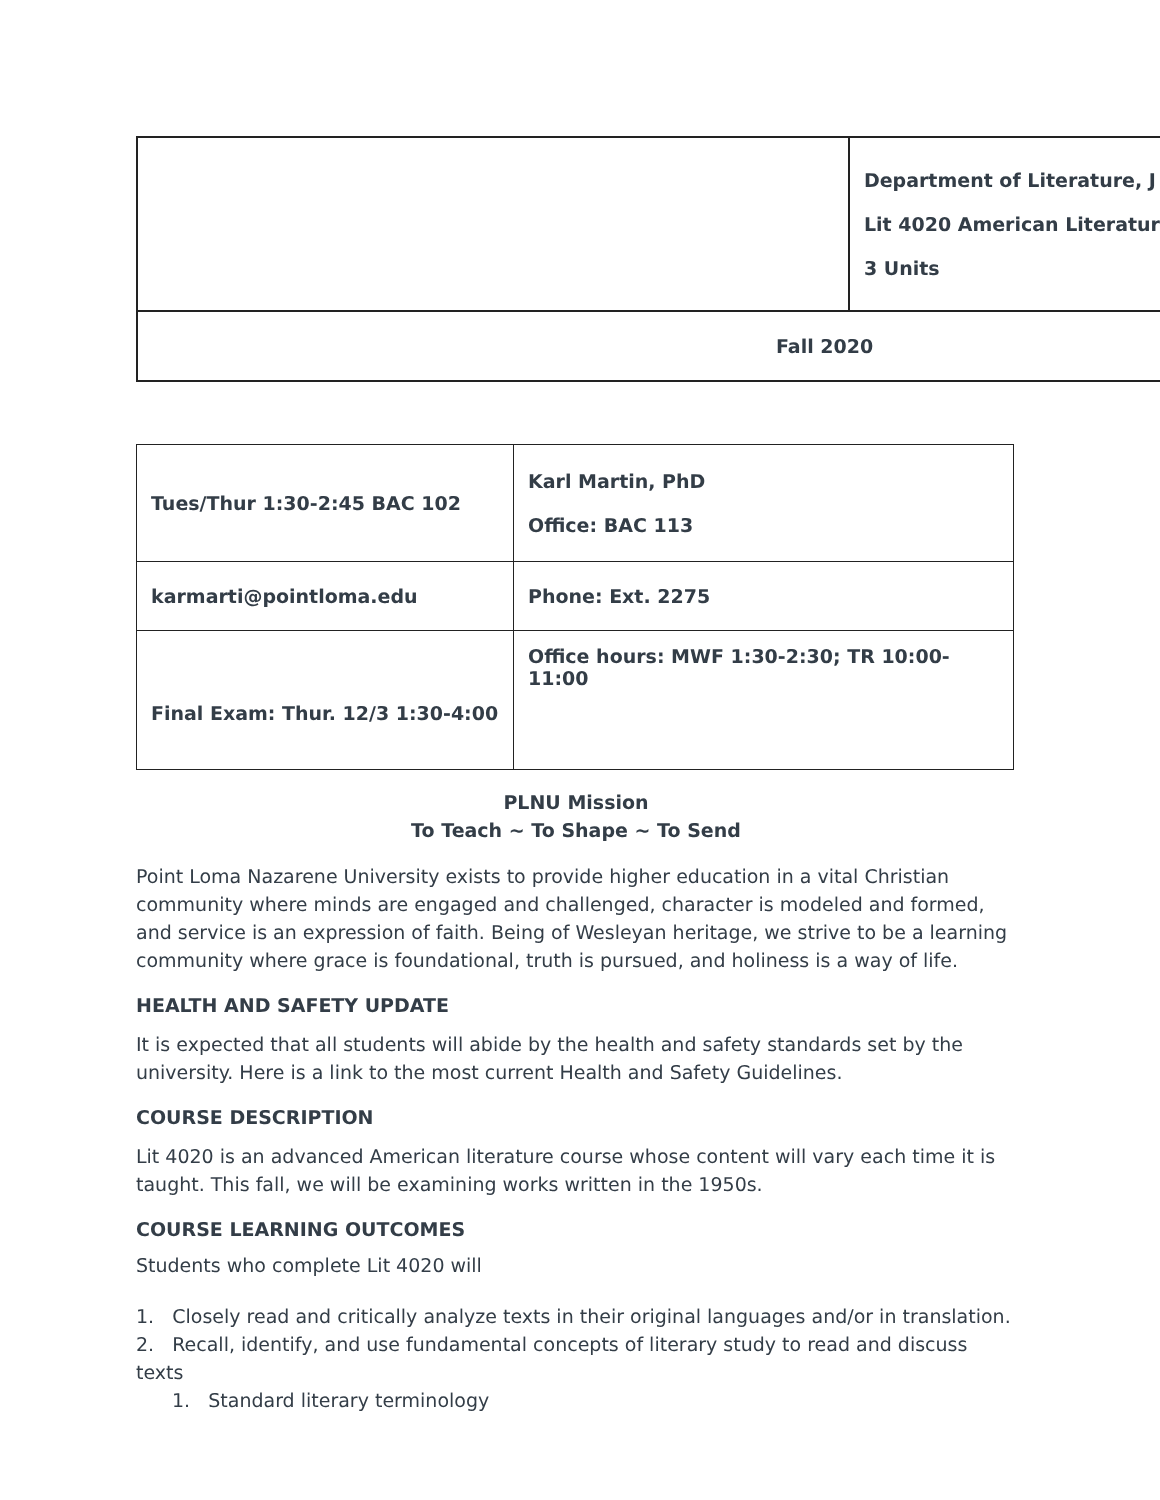| | Department of Literature, J Lit 4020 American Literatur 3 Units |
| Fall 2020 | |
| Tues/Thur 1:30-2:45 BAC 102 | Karl Martin, PhD Office: BAC 113 |
| karmarti@pointloma.edu | Phone: Ext. 2275 |
| Final Exam: Thur. 12/3 1:30-4:00 | Office hours: MWF 1:30-2:30; TR 10:00-11:00 |
PLNU Mission
To Teach ~ To Shape ~ To Send
Point Loma Nazarene University exists to provide higher education in a vital Christian community where minds are engaged and challenged, character is modeled and formed, and service is an expression of faith. Being of Wesleyan heritage, we strive to be a learning community where grace is foundational, truth is pursued, and holiness is a way of life.
HEALTH AND SAFETY UPDATE
It is expected that all students will abide by the health and safety standards set by the university. Here is a link to the most current Health and Safety Guidelines.
COURSE DESCRIPTION
Lit 4020 is an advanced American literature course whose content will vary each time it is taught. This fall, we will be examining works written in the 1950s.
COURSE LEARNING OUTCOMES
Students who complete Lit 4020 will
1. Closely read and critically analyze texts in their original languages and/or in translation.
2. Recall, identify, and use fundamental concepts of literary study to read and discuss texts
1. Standard literary terminology